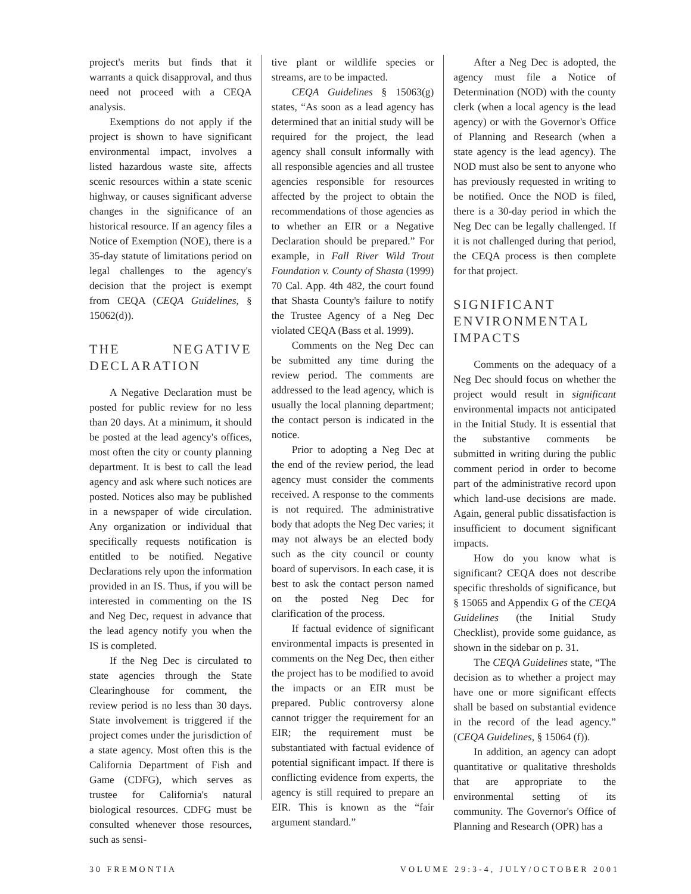project's merits but finds that it warrants a quick disapproval, and thus need not proceed with a CEQA analysis.
Exemptions do not apply if the project is shown to have significant environmental impact, involves a listed hazardous waste site, affects scenic resources within a state scenic highway, or causes significant adverse changes in the significance of an historical resource. If an agency files a Notice of Exemption (NOE), there is a 35-day statute of limitations period on legal challenges to the agency's decision that the project is exempt from CEQA (CEQA Guidelines, § 15062(d)).
THE NEGATIVE DECLARATION
A Negative Declaration must be posted for public review for no less than 20 days. At a minimum, it should be posted at the lead agency's offices, most often the city or county planning department. It is best to call the lead agency and ask where such notices are posted. Notices also may be published in a newspaper of wide circulation. Any organization or individual that specifically requests notification is entitled to be notified. Negative Declarations rely upon the information provided in an IS. Thus, if you will be interested in commenting on the IS and Neg Dec, request in advance that the lead agency notify you when the IS is completed.
If the Neg Dec is circulated to state agencies through the State Clearinghouse for comment, the review period is no less than 30 days. State involvement is triggered if the project comes under the jurisdiction of a state agency. Most often this is the California Department of Fish and Game (CDFG), which serves as trustee for California's natural biological resources. CDFG must be consulted whenever those resources, such as sensi-
tive plant or wildlife species or streams, are to be impacted.
CEQA Guidelines § 15063(g) states, “As soon as a lead agency has determined that an initial study will be required for the project, the lead agency shall consult informally with all responsible agencies and all trustee agencies responsible for resources affected by the project to obtain the recommendations of those agencies as to whether an EIR or a Negative Declaration should be prepared.” For example, in Fall River Wild Trout Foundation v. County of Shasta (1999) 70 Cal. App. 4th 482, the court found that Shasta County's failure to notify the Trustee Agency of a Neg Dec violated CEQA (Bass et al. 1999).
Comments on the Neg Dec can be submitted any time during the review period. The comments are addressed to the lead agency, which is usually the local planning department; the contact person is indicated in the notice.
Prior to adopting a Neg Dec at the end of the review period, the lead agency must consider the comments received. A response to the comments is not required. The administrative body that adopts the Neg Dec varies; it may not always be an elected body such as the city council or county board of supervisors. In each case, it is best to ask the contact person named on the posted Neg Dec for clarification of the process.
If factual evidence of significant environmental impacts is presented in comments on the Neg Dec, then either the project has to be modified to avoid the impacts or an EIR must be prepared. Public controversy alone cannot trigger the requirement for an EIR; the requirement must be substantiated with factual evidence of potential significant impact. If there is conflicting evidence from experts, the agency is still required to prepare an EIR. This is known as the “fair argument standard.”
After a Neg Dec is adopted, the agency must file a Notice of Determination (NOD) with the county clerk (when a local agency is the lead agency) or with the Governor's Office of Planning and Research (when a state agency is the lead agency). The NOD must also be sent to anyone who has previously requested in writing to be notified. Once the NOD is filed, there is a 30-day period in which the Neg Dec can be legally challenged. If it is not challenged during that period, the CEQA process is then complete for that project.
SIGNIFICANT ENVIRONMENTAL IMPACTS
Comments on the adequacy of a Neg Dec should focus on whether the project would result in significant environmental impacts not anticipated in the Initial Study. It is essential that the substantive comments be submitted in writing during the public comment period in order to become part of the administrative record upon which land-use decisions are made. Again, general public dissatisfaction is insufficient to document significant impacts.
How do you know what is significant? CEQA does not describe specific thresholds of significance, but § 15065 and Appendix G of the CEQA Guidelines (the Initial Study Checklist), provide some guidance, as shown in the sidebar on p. 31.
The CEQA Guidelines state, “The decision as to whether a project may have one or more significant effects shall be based on substantial evidence in the record of the lead agency.” (CEQA Guidelines, § 15064 (f)).
In addition, an agency can adopt quantitative or qualitative thresholds that are appropriate to the environmental setting of its community. The Governor's Office of Planning and Research (OPR) has a
30 FREMONTIA VOLUME 29:3-4, JULY/OCTOBER 2001